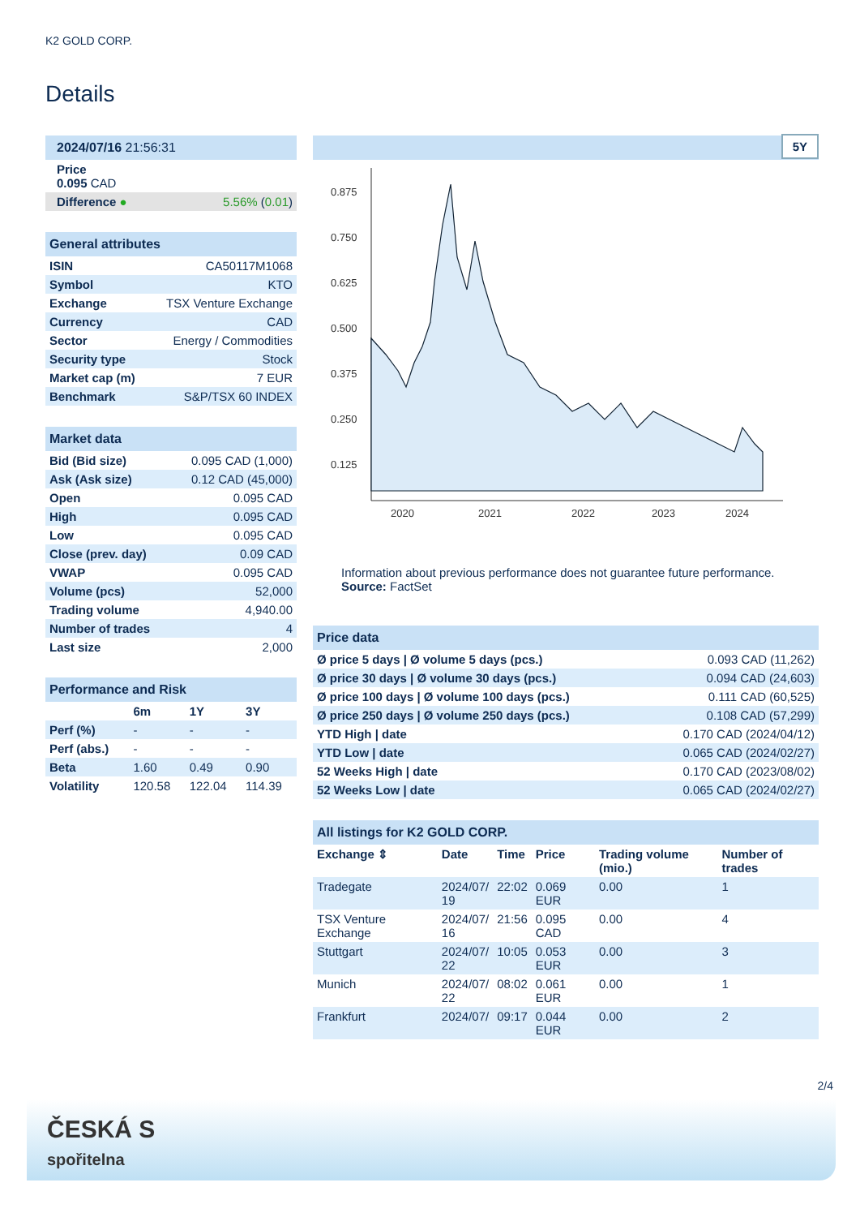K2 GOLD CORP.
Details
| 2024/07/16 21:56:31 | |
| Price 0.095 CAD | |
| Difference ● | 5.56% ( 0.01 ) |
| General attributes | |
| ISIN | CA50117M1068 |
| Symbol | KTO |
| Exchange | TSX Venture Exchange |
| Currency | CAD |
| Sector | Energy / Commodities |
| Security type | Stock |
| Market cap (m) | 7 EUR |
| Benchmark | S&P/TSX 60 INDEX |
| Market data | |
| Bid (Bid size) | 0.095 CAD (1,000) |
| Ask (Ask size) | 0.12 CAD (45,000) |
| Open | 0.095 CAD |
| High | 0.095 CAD |
| Low | 0.095 CAD |
| Close (prev. day) | 0.09 CAD |
| VWAP | 0.095 CAD |
| Volume (pcs) | 52,000 |
| Trading volume | 4,940.00 |
| Number of trades | 4 |
| Last size | 2,000 |
| Performance and Risk | | | |
| | 6m | 1Y | 3Y |
| Perf (%) | - | - | - |
| Perf (abs.) | - | - | - |
| Beta | 1.60 | 0.49 | 0.90 |
| Volatility | 120.58 | 122.04 | 114.39 |
5Y
0.875
0.750
0.625
0.500
0.375
0.250
0.125
2020
2021
2022
2023
2024
Information about previous performance does not guarantee future performance.
Source: FactSet
| Price data | |
| Ø price 5 days / Ø volume 5 days (pcs.) | 0.093 CAD (11,262) |
| Ø price 30 days / Ø volume 30 days (pcs.) | 0.094 CAD (24,603) |
| Ø price 100 days / Ø volume 100 days (pcs.) | 0.111 CAD (60,525) |
| Ø price 250 days / Ø volume 250 days (pcs.) | 0.108 CAD (57,299) |
| YTD High / date | 0.170 CAD (2024/04/12) |
| YTD Low / date | 0.065 CAD (2024/02/27) |
| 52 Weeks High / date | 0.170 CAD (2023/08/02) |
| 52 Weeks Low / date | 0.065 CAD (2024/02/27) |
| All listings for K2 GOLD CORP. | | | | | |
| Exchange ⇕ | Date | Time | Price | Trading volume (mio.) | Number of trades |
| Tradegate | 2024/07/ 19 | 22:02 | 0.069 EUR | 0.00 | 1 |
| TSX Venture Exchange | 2024/07/ 16 | 21:56 | 0.095 CAD | 0.00 | 4 |
| Stuttgart | 2024/07/ 22 | 10:05 | 0.053 EUR | 0.00 | 3 |
| Munich | 2024/07/ 22 | 08:02 | 0.061 EUR | 0.00 | 1 |
| Frankfurt | 2024/07/ | 09:17 | 0.044 EUR | 0.00 | 2 |
2/4
ČESKÁ S
spořitelna